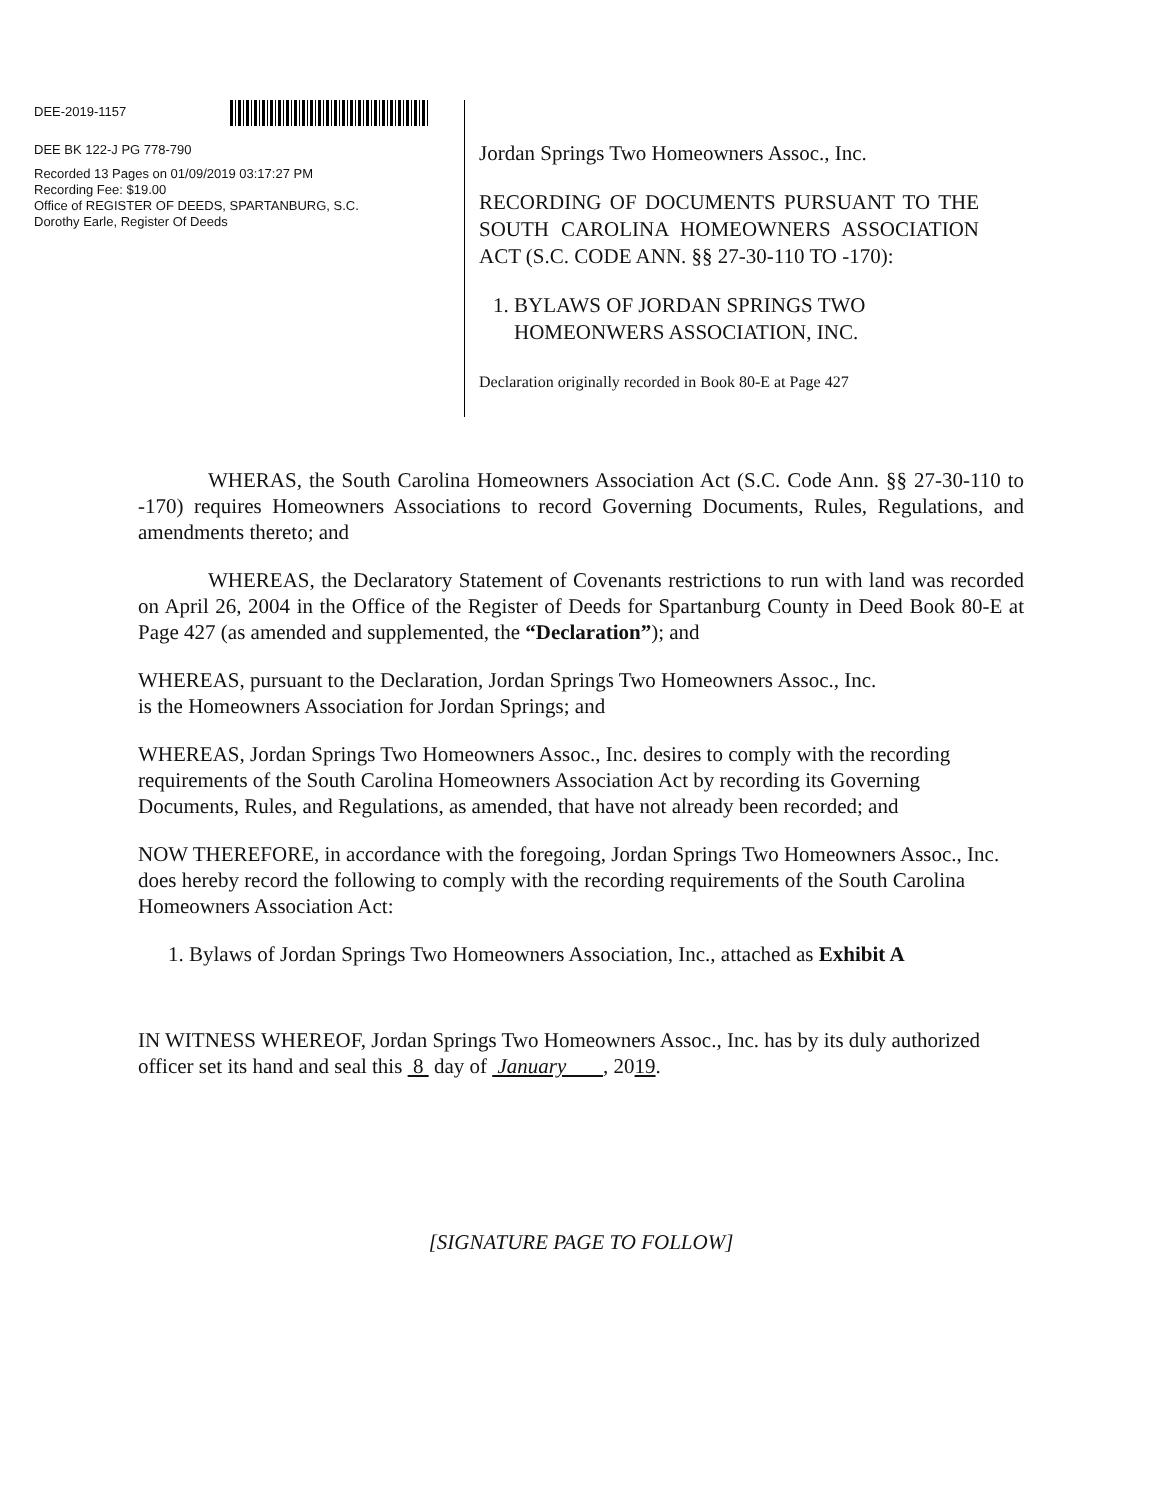DEE-2019-1157
DEE BK 122-J PG 778-790
Recorded 13 Pages on 01/09/2019 03:17:27 PM
Recording Fee: $19.00
Office of REGISTER OF DEEDS, SPARTANBURG, S.C.
Dorothy Earle, Register Of Deeds
Jordan Springs Two Homeowners Assoc., Inc.
RECORDING OF DOCUMENTS PURSUANT TO THE SOUTH CAROLINA HOMEOWNERS ASSOCIATION ACT (S.C. CODE ANN. §§ 27-30-110 TO -170):
1. BYLAWS OF JORDAN SPRINGS TWO
HOMEONWERS ASSOCIATION, INC.
Declaration originally recorded in Book 80-E at Page 427
WHERAS, the South Carolina Homeowners Association Act (S.C. Code Ann. §§ 27-30-110 to -170) requires Homeowners Associations to record Governing Documents, Rules, Regulations, and amendments thereto; and
WHEREAS, the Declaratory Statement of Covenants restrictions to run with land was recorded on April 26, 2004 in the Office of the Register of Deeds for Spartanburg County in Deed Book 80-E at Page 427 (as amended and supplemented, the “Declaration”); and
WHEREAS, pursuant to the Declaration, Jordan Springs Two Homeowners Assoc., Inc.
is the Homeowners Association for Jordan Springs; and
WHEREAS, Jordan Springs Two Homeowners Assoc., Inc. desires to comply with the recording requirements of the South Carolina Homeowners Association Act by recording its Governing Documents, Rules, and Regulations, as amended, that have not already been recorded; and
NOW THEREFORE, in accordance with the foregoing, Jordan Springs Two Homeowners Assoc., Inc. does hereby record the following to comply with the recording requirements of the South Carolina Homeowners Association Act:
1. Bylaws of Jordan Springs Two Homeowners Association, Inc., attached as Exhibit A
IN WITNESS WHEREOF, Jordan Springs Two Homeowners Assoc., Inc. has by its duly authorized officer set its hand and seal this 8 day of January , 2019.
[SIGNATURE PAGE TO FOLLOW]